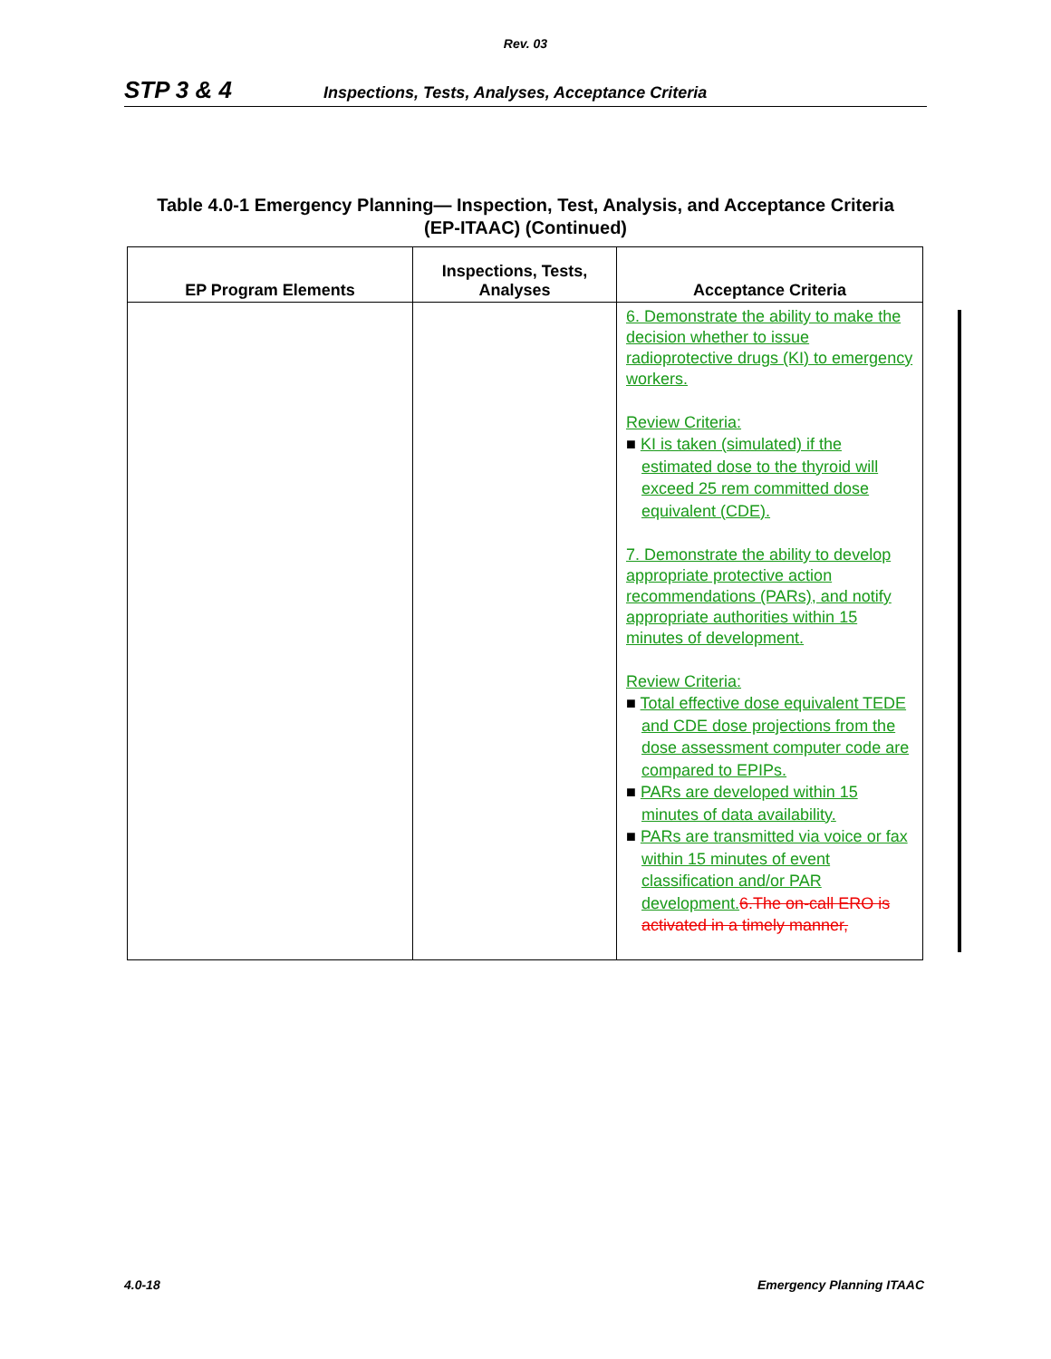Rev. 03
STP 3 & 4 Inspections, Tests, Analyses, Acceptance Criteria
Table 4.0-1 Emergency Planning— Inspection, Test, Analysis, and Acceptance Criteria
(EP-ITAAC) (Continued)
| EP Program Elements | Inspections, Tests, Analyses | Acceptance Criteria |
| --- | --- | --- |
| | | 6. Demonstrate the ability to make the decision whether to issue radioprotective drugs (KI) to emergency workers. Review Criteria: ■ KI is taken (simulated) if the estimated dose to the thyroid will exceed 25 rem committed dose equivalent (CDE). 7. Demonstrate the ability to develop appropriate protective action recommendations (PARs), and notify appropriate authorities within 15 minutes of development. Review Criteria: ■ Total effective dose equivalent TEDE and CDE dose projections from the dose assessment computer code are compared to EPIPs. ■ PARs are developed within 15 minutes of data availability. ■ PARs are transmitted via voice or fax within 15 minutes of event classification and/or PAR development. 6.The on-call ERO is activated in a timely manner, |
4.0-18 Emergency Planning ITAAC